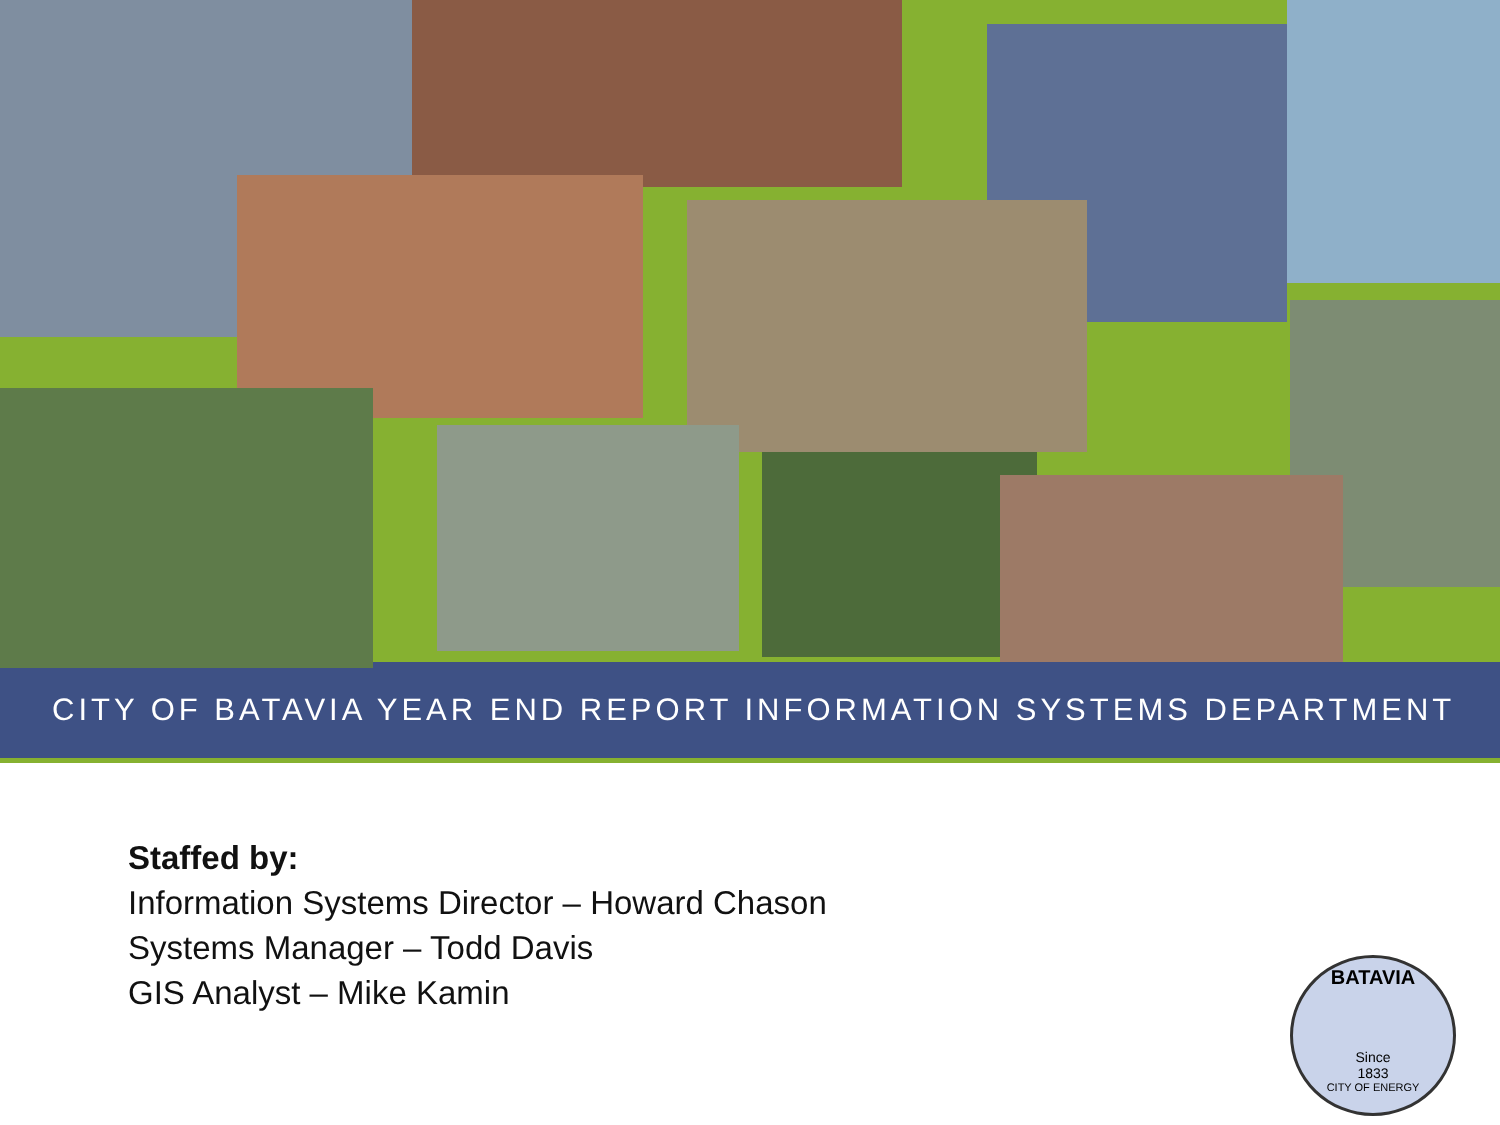CITY OF BATAVIA YEAR END REPORT INFORMATION SYSTEMS DEPARTMENT
Staffed by:
Information Systems Director – Howard Chason
Systems Manager – Todd Davis
GIS Analyst – Mike Kamin
BATAVIA
Since
1833
CITY OF ENERGY